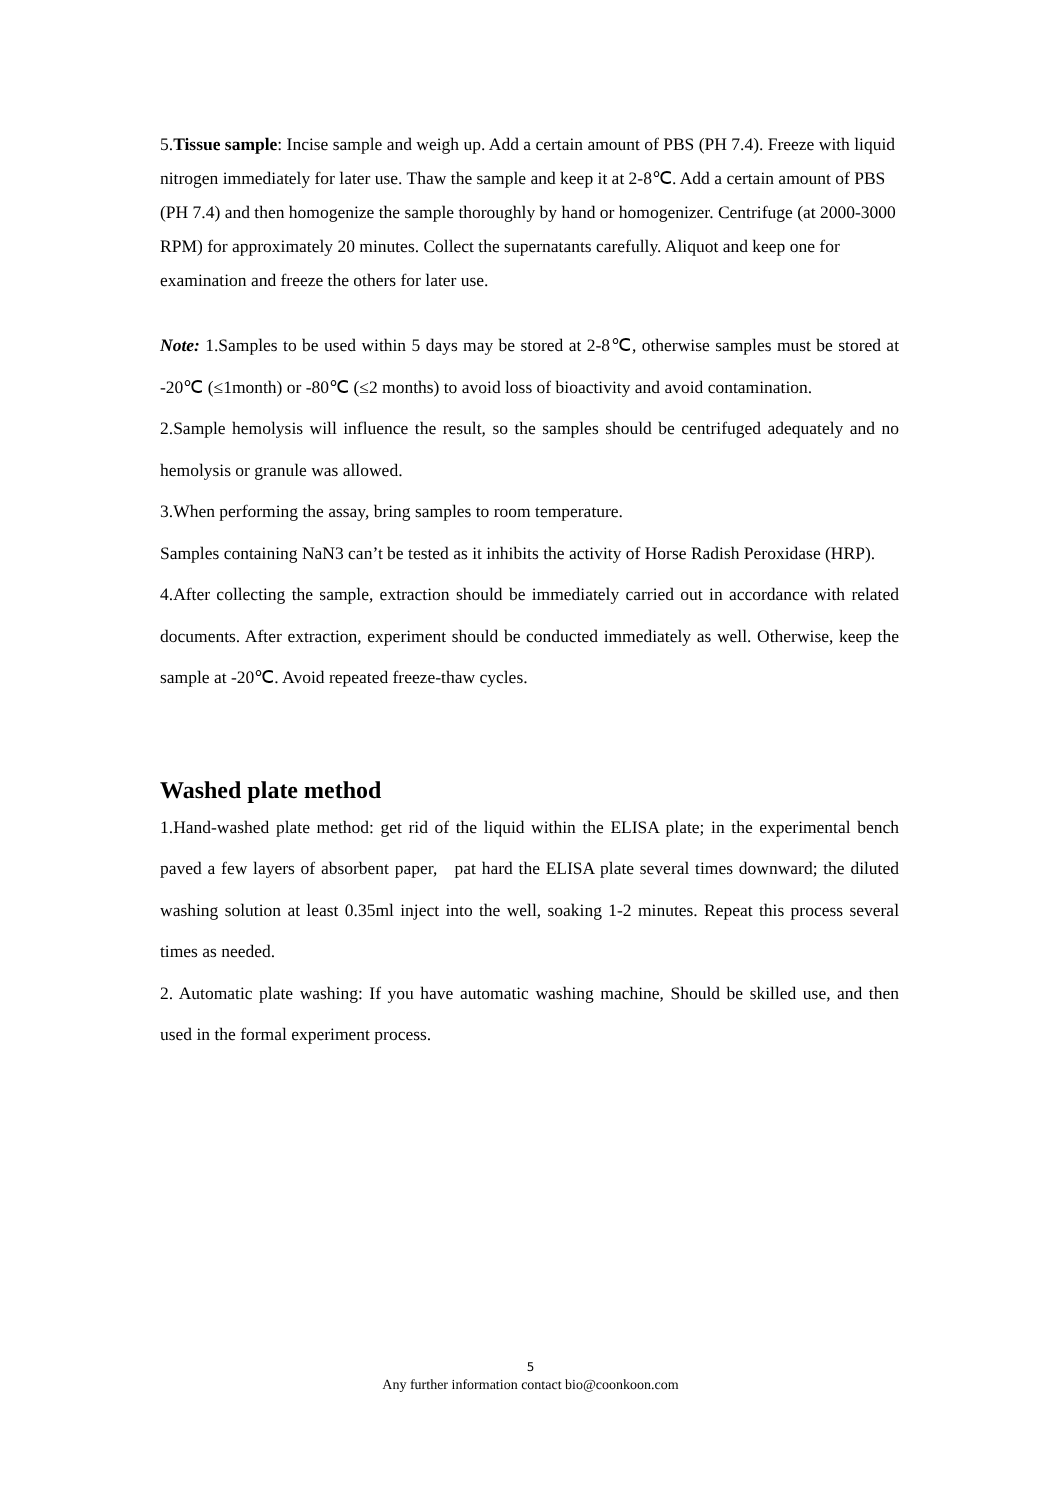5.Tissue sample: Incise sample and weigh up. Add a certain amount of PBS (PH 7.4). Freeze with liquid nitrogen immediately for later use. Thaw the sample and keep it at 2-8℃. Add a certain amount of PBS (PH 7.4) and then homogenize the sample thoroughly by hand or homogenizer. Centrifuge (at 2000-3000 RPM) for approximately 20 minutes. Collect the supernatants carefully. Aliquot and keep one for examination and freeze the others for later use.
Note: 1.Samples to be used within 5 days may be stored at 2-8℃, otherwise samples must be stored at -20℃ (≤1month) or -80℃ (≤2 months) to avoid loss of bioactivity and avoid contamination.
2.Sample hemolysis will influence the result, so the samples should be centrifuged adequately and no hemolysis or granule was allowed.
3.When performing the assay, bring samples to room temperature.
Samples containing NaN3 can’t be tested as it inhibits the activity of Horse Radish Peroxidase (HRP).
4.After collecting the sample, extraction should be immediately carried out in accordance with related documents. After extraction, experiment should be conducted immediately as well. Otherwise, keep the sample at -20℃. Avoid repeated freeze-thaw cycles.
Washed plate method
1.Hand-washed plate method: get rid of the liquid within the ELISA plate; in the experimental bench paved a few layers of absorbent paper, pat hard the ELISA plate several times downward; the diluted washing solution at least 0.35ml inject into the well, soaking 1-2 minutes. Repeat this process several times as needed.
2. Automatic plate washing: If you have automatic washing machine, Should be skilled use, and then used in the formal experiment process.
5
Any further information contact bio@coonkoon.com